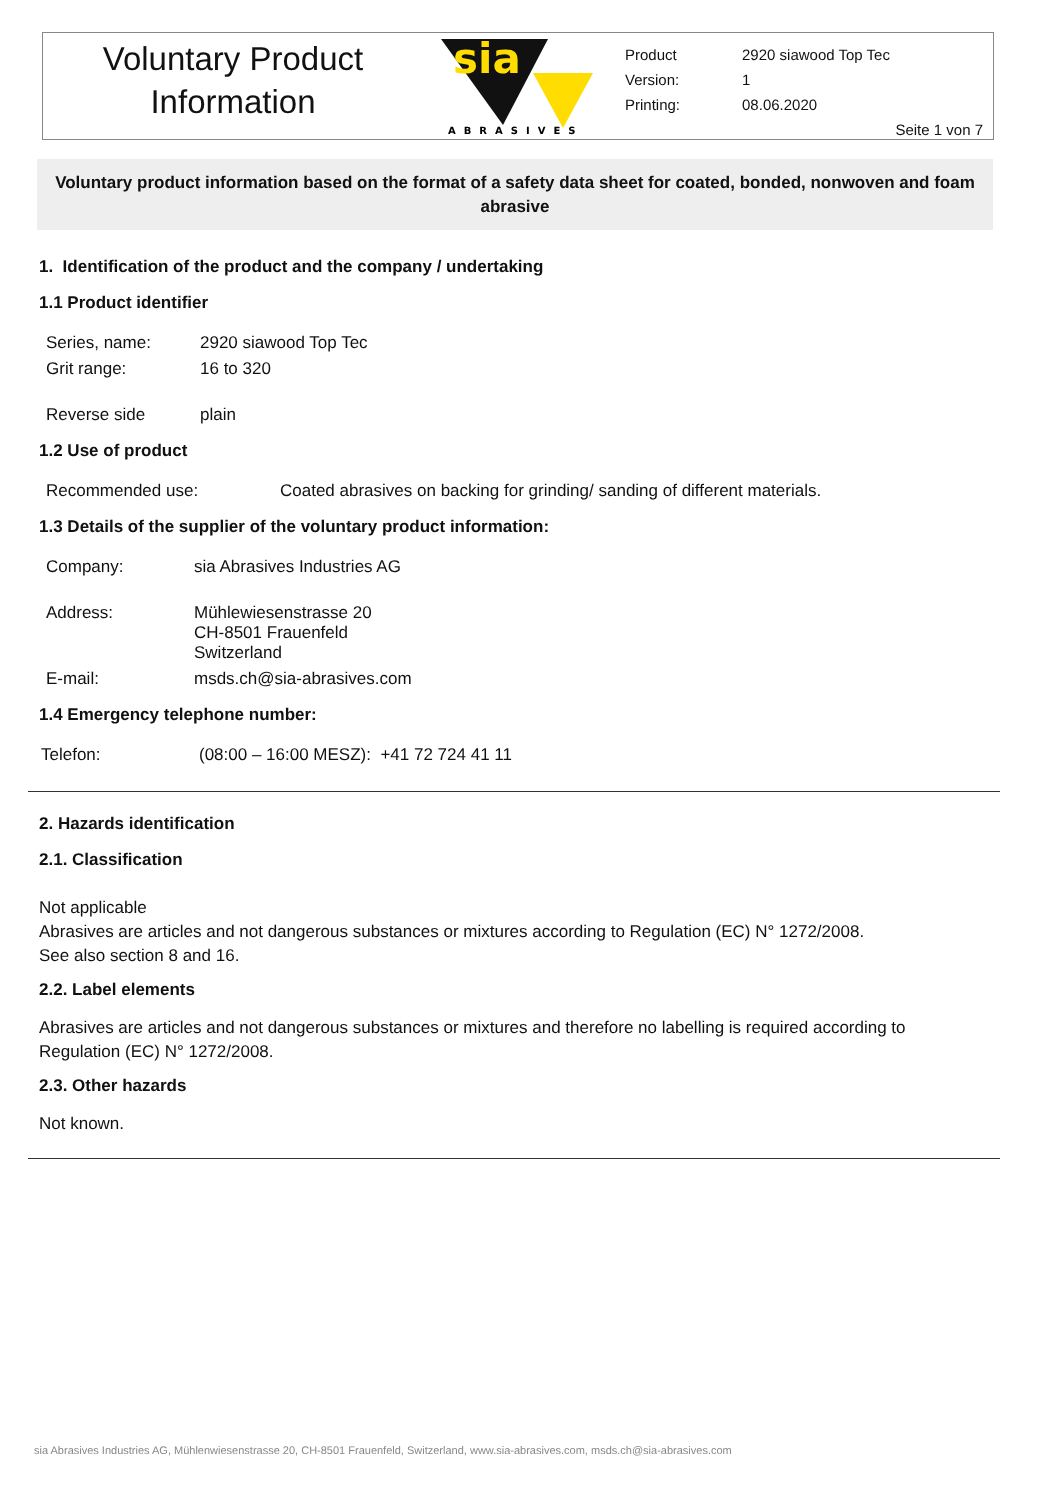Voluntary Product
Information
sia
ABRASIVES
| Product | 2920 siawood Top Tec |
| Version: | 1 |
| Printing: | 08.06.2020 |
Seite 1 von 7
Voluntary product information based on the format of a safety data sheet for coated, bonded, nonwoven and foam abrasive
1. Identification of the product and the company / undertaking
1.1 Product identifier
| Series, name: | 2920 siawood Top Tec |
| Grit range: | 16 to 320 |
| Reverse side | plain |
1.2 Use of product
| Recommended use: | Coated abrasives on backing for grinding/ sanding of different materials. |
1.3 Details of the supplier of the voluntary product information:
| Company: | sia Abrasives Industries AG |
| Address: | Mühlewiesenstrasse 20 CH-8501 Frauenfeld Switzerland |
| E-mail: | msds.ch@sia-abrasives.com |
1.4 Emergency telephone number:
| Telefon: | (08:00 – 16:00 MESZ): +41 72 724 41 11 |
2. Hazards identification
2.1. Classification
Not applicable
Abrasives are articles and not dangerous substances or mixtures according to Regulation (EC) N° 1272/2008.
See also section 8 and 16.
2.2. Label elements
Abrasives are articles and not dangerous substances or mixtures and therefore no labelling is required according to Regulation (EC) N° 1272/2008.
2.3. Other hazards
Not known.
sia Abrasives Industries AG, Mühlenwiesenstrasse 20, CH-8501 Frauenfeld, Switzerland, www.sia-abrasives.com, msds.ch@sia-abrasives.com